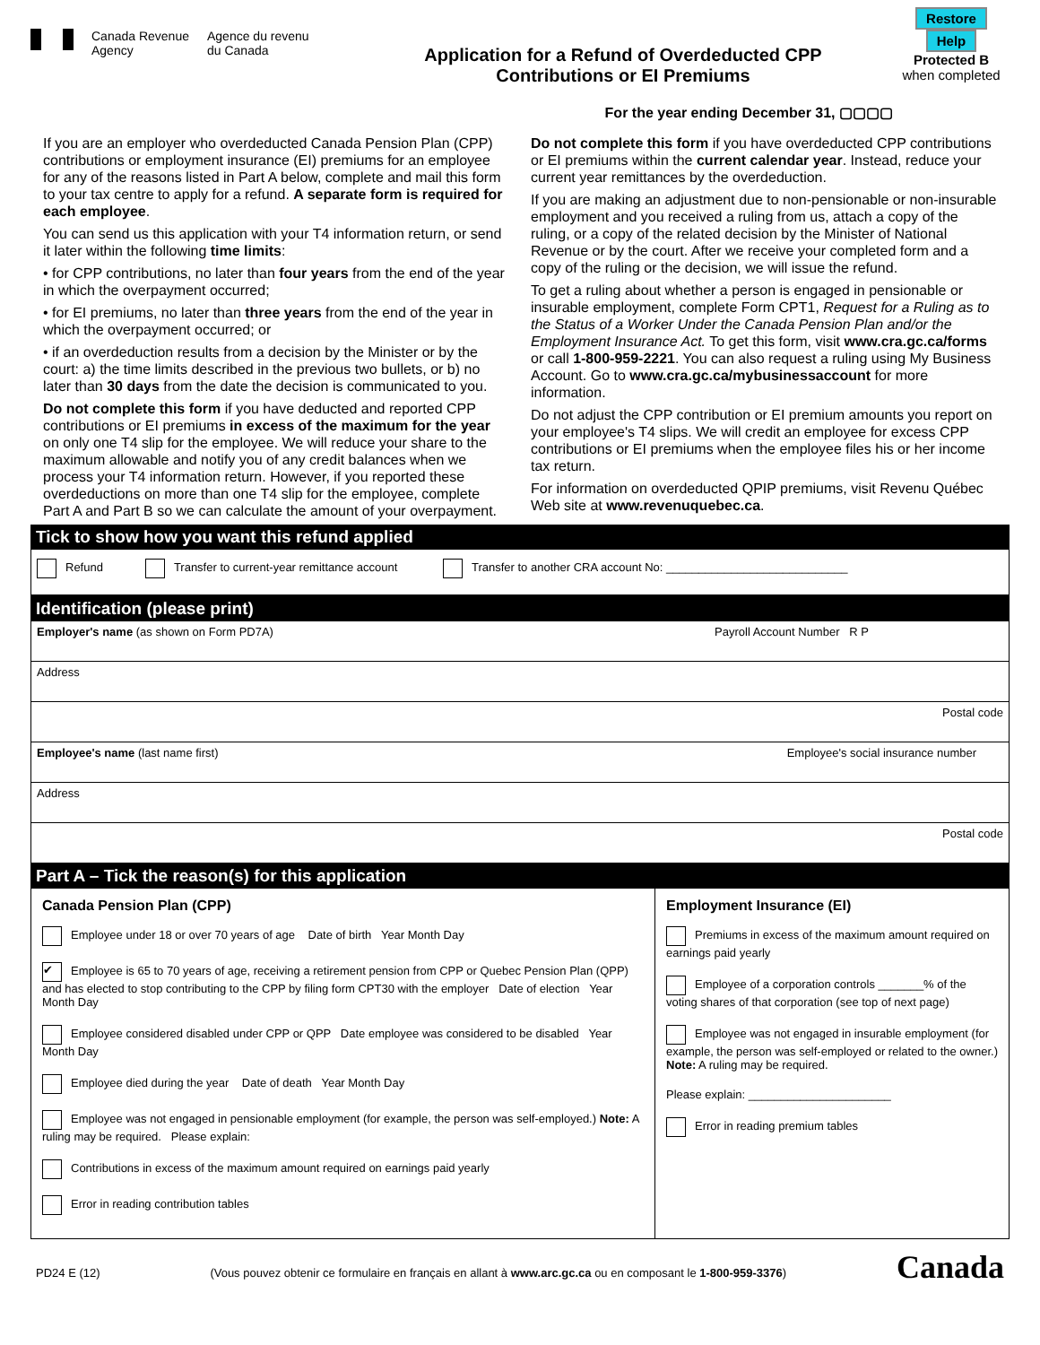Canada Revenue
Agency
Agence du revenu
du Canada
Application for a Refund of Overdeducted CPP
Contributions or EI Premiums
For the year ending December 31, ▢▢▢▢
Restore Help
Protected B
when completed
If you are an employer who overdeducted Canada Pension Plan (CPP) contributions or employment insurance (EI) premiums for an employee for any of the reasons listed in Part A below, complete and mail this form to your tax centre to apply for a refund. A separate form is required for each employee.
You can send us this application with your T4 information return, or send it later within the following time limits:
• for CPP contributions, no later than four years from the end of the year in which the overpayment occurred;
• for EI premiums, no later than three years from the end of the year in which the overpayment occurred; or
• if an overdeduction results from a decision by the Minister or by the court: a) the time limits described in the previous two bullets, or b) no later than 30 days from the date the decision is communicated to you.
Do not complete this form if you have deducted and reported CPP contributions or EI premiums in excess of the maximum for the year on only one T4 slip for the employee. We will reduce your share to the maximum allowable and notify you of any credit balances when we process your T4 information return. However, if you reported these overdeductions on more than one T4 slip for the employee, complete Part A and Part B so we can calculate the amount of your overpayment.
Do not complete this form if you have overdeducted CPP contributions or EI premiums within the current calendar year. Instead, reduce your current year remittances by the overdeduction.
If you are making an adjustment due to non-pensionable or non-insurable employment and you received a ruling from us, attach a copy of the ruling, or a copy of the related decision by the Minister of National Revenue or by the court. After we receive your completed form and a copy of the ruling or the decision, we will issue the refund.
To get a ruling about whether a person is engaged in pensionable or insurable employment, complete Form CPT1, Request for a Ruling as to the Status of a Worker Under the Canada Pension Plan and/or the Employment Insurance Act. To get this form, visit www.cra.gc.ca/forms or call 1-800-959-2221. You can also request a ruling using My Business Account. Go to www.cra.gc.ca/mybusinessaccount for more information.
Do not adjust the CPP contribution or EI premium amounts you report on your employee's T4 slips. We will credit an employee for excess CPP contributions or EI premiums when the employee files his or her income tax return.
For information on overdeducted QPIP premiums, visit Revenu Québec Web site at www.revenuquebec.ca.
Tick to show how you want this refund applied
Refund Transfer to current-year remittance account Transfer to another CRA account No: ____________________________
Identification (please print)
Employer's name (as shown on Form PD7A) Payroll Account Number R P
Address
Postal code
Employee's name (last name first) Employee's social insurance number
Address
Postal code
Part A – Tick the reason(s) for this application
Canada Pension Plan (CPP)
Employee under 18 or over 70 years of age Date of birth Year Month Day
✔ Employee is 65 to 70 years of age, receiving a retirement pension from CPP or Quebec Pension Plan (QPP) and has elected to stop contributing to the CPP by filing form CPT30 with the employer Date of election Year Month Day
Employee considered disabled under CPP or QPP Date employee was considered to be disabled Year Month Day
Employee died during the year Date of death Year Month Day
Employee was not engaged in pensionable employment (for example, the person was self-employed.) Note: A ruling may be required. Please explain:
Contributions in excess of the maximum amount required on earnings paid yearly
Error in reading contribution tables
Employment Insurance (EI)
Premiums in excess of the maximum amount required on earnings paid yearly
Employee of a corporation controls _______% of the voting shares of that corporation (see top of next page)
Employee was not engaged in insurable employment (for example, the person was self-employed or related to the owner.) Note: A ruling may be required.
Please explain: ______________________
Error in reading premium tables
PD24 E (12) (Vous pouvez obtenir ce formulaire en français en allant à www.arc.gc.ca ou en composant le 1-800-959-3376) Canada